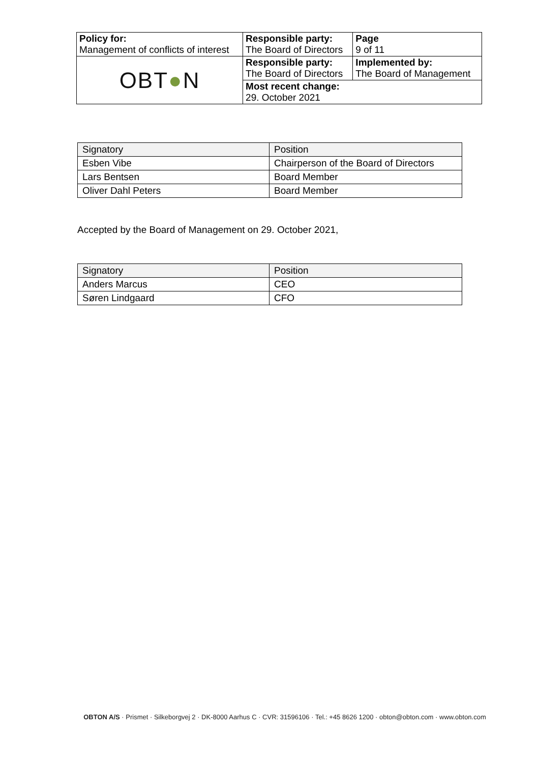| Policy for: Management of conflicts of interest | Responsible party: The Board of Directors | Page 9 of 11 |
| OBT ● N | Responsible party: The Board of Directors | Implemented by: The Board of Management |
| | Most recent change: 29. October 2021 | |
| Signatory | Position |
| Esben Vibe | Chairperson of the Board of Directors |
| Lars Bentsen | Board Member |
| Oliver Dahl Peters | Board Member |
Accepted by the Board of Management on 29. October 2021,
| Signatory | Position |
| Anders Marcus | CEO |
| Søren Lindgaard | CFO |
OBTON A/S · Prismet · Silkeborgvej 2 · DK-8000 Aarhus C · CVR: 31596106 · Tel.: +45 8626 1200 · obton@obton.com · www.obton.com